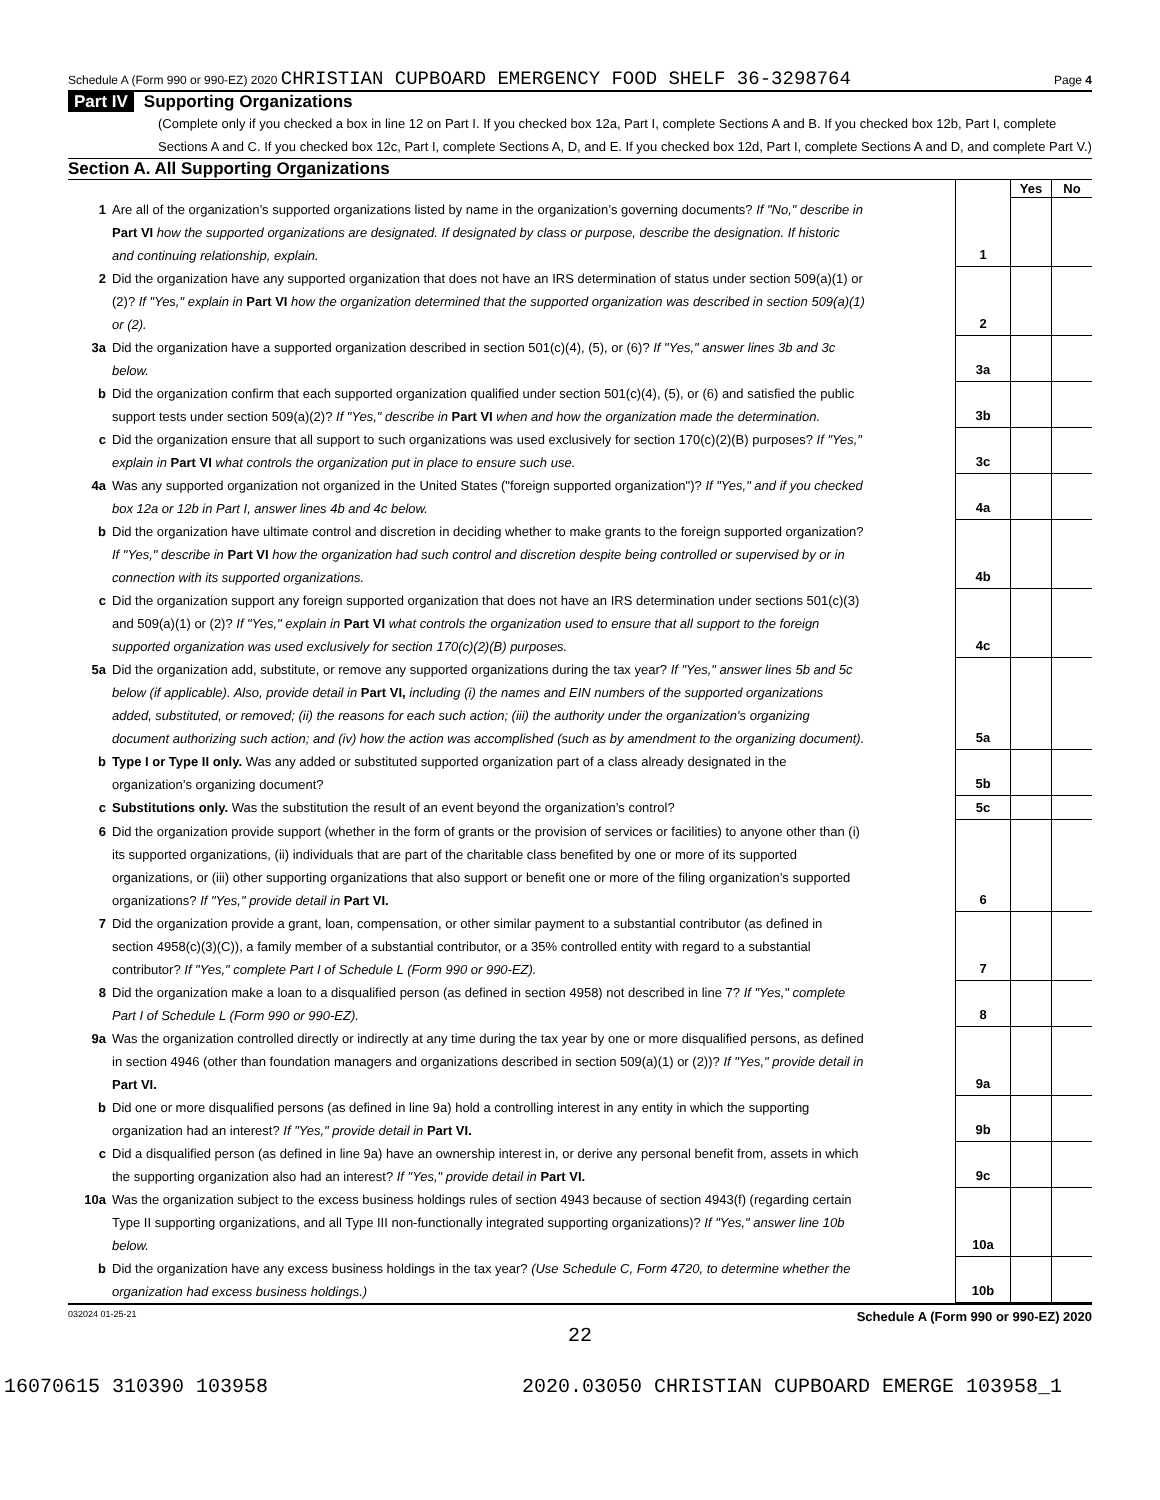Schedule A (Form 990 or 990-EZ) 2020 CHRISTIAN CUPBOARD EMERGENCY FOOD SHELF 36-3298764 Page 4
Part IV Supporting Organizations
(Complete only if you checked a box in line 12 on Part I. If you checked box 12a, Part I, complete Sections A and B. If you checked box 12b, Part I, complete Sections A and C. If you checked box 12c, Part I, complete Sections A, D, and E. If you checked box 12d, Part I, complete Sections A and D, and complete Part V.)
Section A. All Supporting Organizations
| | | | Yes | No |
| 1 | Are all of the organization’s supported organizations listed by name in the organization’s governing documents? If "No," describe in Part VI how the supported organizations are designated. If designated by class or purpose, describe the designation. If historic and continuing relationship, explain. | 1 | | |
| 2 | Did the organization have any supported organization that does not have an IRS determination of status under section 509(a)(1) or (2)? If "Yes," explain in Part VI how the organization determined that the supported organization was described in section 509(a)(1) or (2). | 2 | | |
| 3a | Did the organization have a supported organization described in section 501(c)(4), (5), or (6)? If "Yes," answer lines 3b and 3c below. | 3a | | |
| b | Did the organization confirm that each supported organization qualified under section 501(c)(4), (5), or (6) and satisfied the public support tests under section 509(a)(2)? If "Yes," describe in Part VI when and how the organization made the determination. | 3b | | |
| c | Did the organization ensure that all support to such organizations was used exclusively for section 170(c)(2)(B) purposes? If "Yes," explain in Part VI what controls the organization put in place to ensure such use. | 3c | | |
| 4a | Was any supported organization not organized in the United States ("foreign supported organization")? If "Yes," and if you checked box 12a or 12b in Part I, answer lines 4b and 4c below. | 4a | | |
| b | Did the organization have ultimate control and discretion in deciding whether to make grants to the foreign supported organization? If "Yes," describe in Part VI how the organization had such control and discretion despite being controlled or supervised by or in connection with its supported organizations. | 4b | | |
| c | Did the organization support any foreign supported organization that does not have an IRS determination under sections 501(c)(3) and 509(a)(1) or (2)? If "Yes," explain in Part VI what controls the organization used to ensure that all support to the foreign supported organization was used exclusively for section 170(c)(2)(B) purposes. | 4c | | |
| 5a | Did the organization add, substitute, or remove any supported organizations during the tax year? If "Yes," answer lines 5b and 5c below (if applicable). Also, provide detail in Part VI, including (i) the names and EIN numbers of the supported organizations added, substituted, or removed; (ii) the reasons for each such action; (iii) the authority under the organization's organizing document authorizing such action; and (iv) how the action was accomplished (such as by amendment to the organizing document). | 5a | | |
| b | Type I or Type II only. Was any added or substituted supported organization part of a class already designated in the organization’s organizing document? | 5b | | |
| c | Substitutions only. Was the substitution the result of an event beyond the organization’s control? | 5c | | |
| 6 | Did the organization provide support (whether in the form of grants or the provision of services or facilities) to anyone other than (i) its supported organizations, (ii) individuals that are part of the charitable class benefited by one or more of its supported organizations, or (iii) other supporting organizations that also support or benefit one or more of the filing organization’s supported organizations? If "Yes," provide detail in Part VI. | 6 | | |
| 7 | Did the organization provide a grant, loan, compensation, or other similar payment to a substantial contributor (as defined in section 4958(c)(3)(C)), a family member of a substantial contributor, or a 35% controlled entity with regard to a substantial contributor? If "Yes," complete Part I of Schedule L (Form 990 or 990-EZ). | 7 | | |
| 8 | Did the organization make a loan to a disqualified person (as defined in section 4958) not described in line 7? If "Yes," complete Part I of Schedule L (Form 990 or 990-EZ). | 8 | | |
| 9a | Was the organization controlled directly or indirectly at any time during the tax year by one or more disqualified persons, as defined in section 4946 (other than foundation managers and organizations described in section 509(a)(1) or (2))? If "Yes," provide detail in Part VI. | 9a | | |
| b | Did one or more disqualified persons (as defined in line 9a) hold a controlling interest in any entity in which the supporting organization had an interest? If "Yes," provide detail in Part VI. | 9b | | |
| c | Did a disqualified person (as defined in line 9a) have an ownership interest in, or derive any personal benefit from, assets in which the supporting organization also had an interest? If "Yes," provide detail in Part VI. | 9c | | |
| 10a | Was the organization subject to the excess business holdings rules of section 4943 because of section 4943(f) (regarding certain Type II supporting organizations, and all Type III non-functionally integrated supporting organizations)? If "Yes," answer line 10b below. | 10a | | |
| b | Did the organization have any excess business holdings in the tax year? (Use Schedule C, Form 4720, to determine whether the organization had excess business holdings.) | 10b | | |
032024 01-25-21 Schedule A (Form 990 or 990-EZ) 2020
22
16070615 310390 103958 2020.03050 CHRISTIAN CUPBOARD EMERGE 103958_1